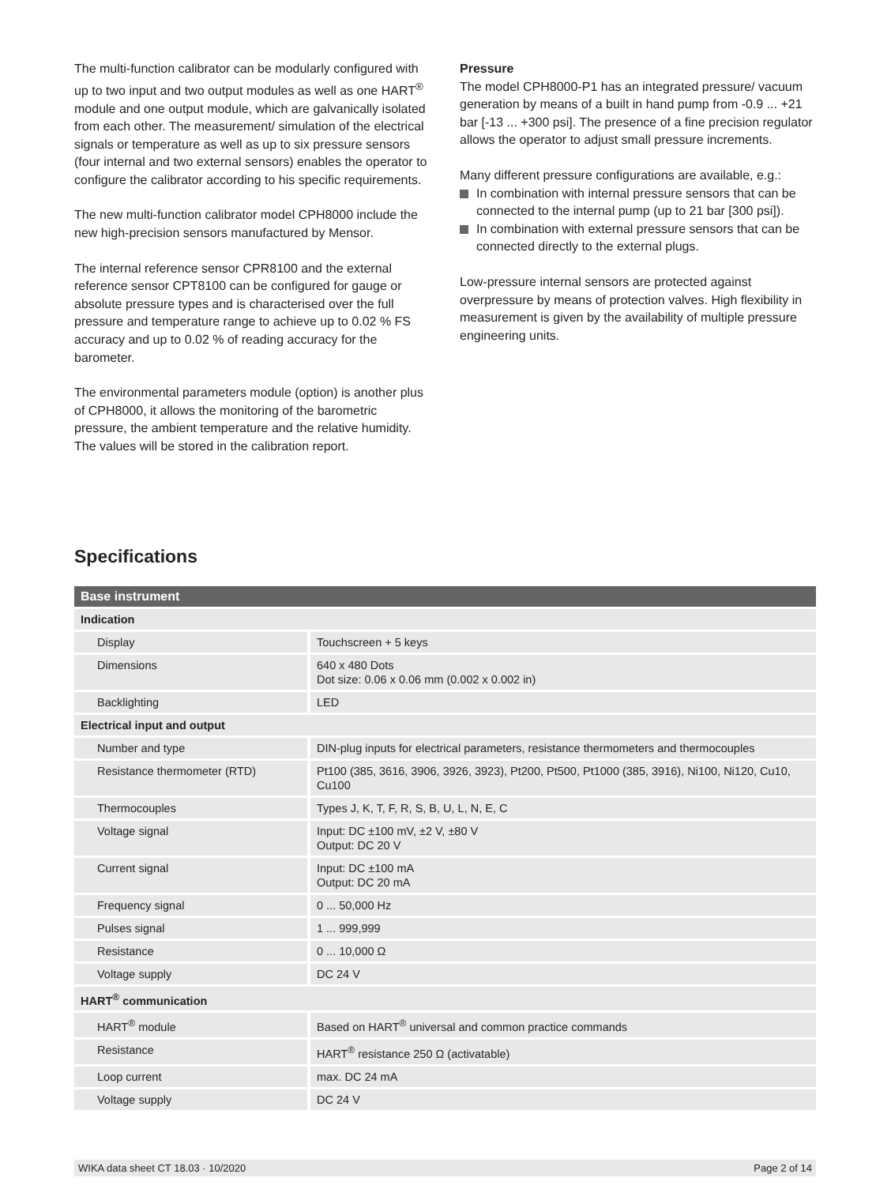The multi-function calibrator can be modularly configured with up to two input and two output modules as well as one HART<sup>®</sup> module and one output module, which are galvanically isolated from each other. The measurement/ simulation of the electrical signals or temperature as well as up to six pressure sensors (four internal and two external sensors) enables the operator to configure the calibrator according to his specific requirements.
The new multi-function calibrator model CPH8000 include the new high-precision sensors manufactured by Mensor.
The internal reference sensor CPR8100 and the external reference sensor CPT8100 can be configured for gauge or absolute pressure types and is characterised over the full pressure and temperature range to achieve up to 0.02 % FS accuracy and up to 0.02 % of reading accuracy for the barometer.
The environmental parameters module (option) is another plus of CPH8000, it allows the monitoring of the barometric pressure, the ambient temperature and the relative humidity. The values will be stored in the calibration report.
Pressure
The model CPH8000-P1 has an integrated pressure/ vacuum generation by means of a built in hand pump from -0.9 ... +21 bar [-13 ... +300 psi]. The presence of a fine precision regulator allows the operator to adjust small pressure increments.
Many different pressure configurations are available, e.g.:
In combination with internal pressure sensors that can be connected to the internal pump (up to 21 bar [300 psi]).
In combination with external pressure sensors that can be connected directly to the external plugs.
Low-pressure internal sensors are protected against overpressure by means of protection valves. High flexibility in measurement is given by the availability of multiple pressure engineering units.
Specifications
| Base instrument | |
| --- | --- |
| Indication | |
| Display | Touchscreen + 5 keys |
| Dimensions | 640 x 480 Dots Dot size: 0.06 x 0.06 mm (0.002 x 0.002 in) |
| Backlighting | LED |
| Electrical input and output | |
| Number and type | DIN-plug inputs for electrical parameters, resistance thermometers and thermocouples |
| Resistance thermometer (RTD) | Pt100 (385, 3616, 3906, 3926, 3923), Pt200, Pt500, Pt1000 (385, 3916), Ni100, Ni120, Cu10, Cu100 |
| Thermocouples | Types J, K, T, F, R, S, B, U, L, N, E, C |
| Voltage signal | Input: DC ±100 mV, ±2 V, ±80 V Output: DC 20 V |
| Current signal | Input: DC ±100 mA Output: DC 20 mA |
| Frequency signal | 0 ... 50,000 Hz |
| Pulses signal | 1 ... 999,999 |
| Resistance | 0 ... 10,000 Ω |
| Voltage supply | DC 24 V |
| HART<sup>®</sup> communication | |
| HART<sup>®</sup> module | Based on HART<sup>®</sup> universal and common practice commands |
| Resistance | HART<sup>®</sup> resistance 250 Ω (activatable) |
| Loop current | max. DC 24 mA |
| Voltage supply | DC 24 V |
WIKA data sheet CT 18.03 · 10/2020 Page 2 of 14